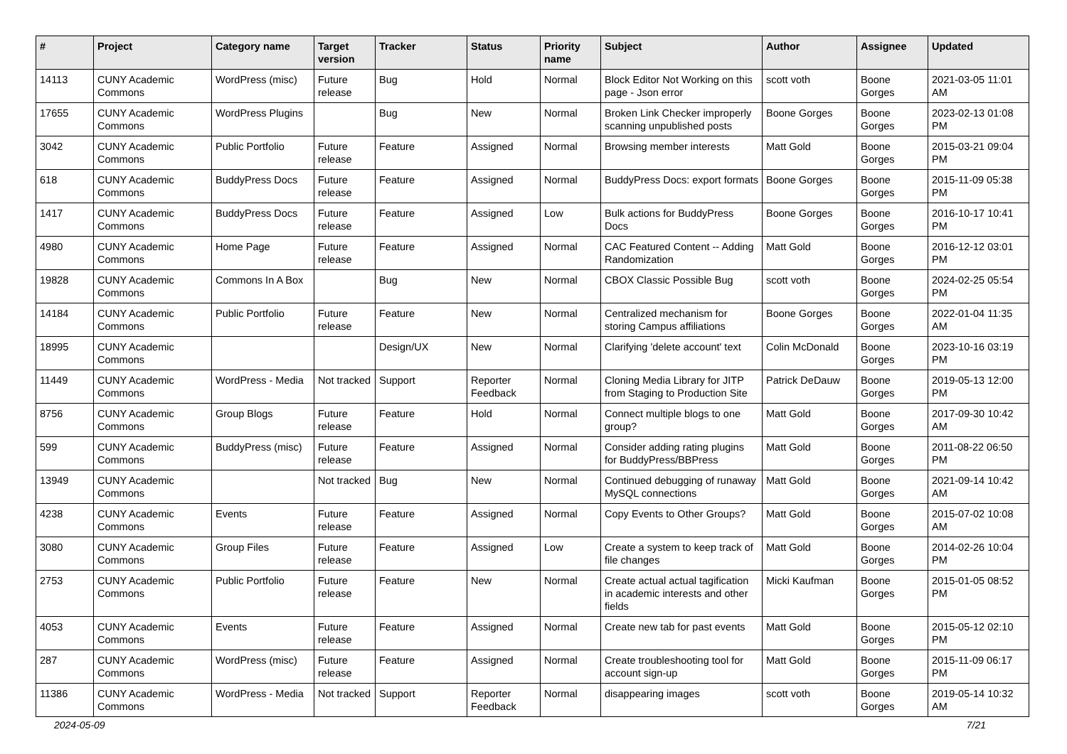| # | Project | Category name | Target version | Tracker | Status | Priority name | Subject | Author | Assignee | Updated |
| --- | --- | --- | --- | --- | --- | --- | --- | --- | --- | --- |
| 14113 | CUNY Academic Commons | WordPress (misc) | Future release | Bug | Hold | Normal | Block Editor Not Working on this page - Json error | scott voth | Boone Gorges | 2021-03-05 11:01 AM |
| 17655 | CUNY Academic Commons | WordPress Plugins | | Bug | New | Normal | Broken Link Checker improperly scanning unpublished posts | Boone Gorges | Boone Gorges | 2023-02-13 01:08 PM |
| 3042 | CUNY Academic Commons | Public Portfolio | Future release | Feature | Assigned | Normal | Browsing member interests | Matt Gold | Boone Gorges | 2015-03-21 09:04 PM |
| 618 | CUNY Academic Commons | BuddyPress Docs | Future release | Feature | Assigned | Normal | BuddyPress Docs: export formats | Boone Gorges | Boone Gorges | 2015-11-09 05:38 PM |
| 1417 | CUNY Academic Commons | BuddyPress Docs | Future release | Feature | Assigned | Low | Bulk actions for BuddyPress Docs | Boone Gorges | Boone Gorges | 2016-10-17 10:41 PM |
| 4980 | CUNY Academic Commons | Home Page | Future release | Feature | Assigned | Normal | CAC Featured Content -- Adding Randomization | Matt Gold | Boone Gorges | 2016-12-12 03:01 PM |
| 19828 | CUNY Academic Commons | Commons In A Box | | Bug | New | Normal | CBOX Classic Possible Bug | scott voth | Boone Gorges | 2024-02-25 05:54 PM |
| 14184 | CUNY Academic Commons | Public Portfolio | Future release | Feature | New | Normal | Centralized mechanism for storing Campus affiliations | Boone Gorges | Boone Gorges | 2022-01-04 11:35 AM |
| 18995 | CUNY Academic Commons | | | Design/UX | New | Normal | Clarifying 'delete account' text | Colin McDonald | Boone Gorges | 2023-10-16 03:19 PM |
| 11449 | CUNY Academic Commons | WordPress - Media | Not tracked | Support | Reporter Feedback | Normal | Cloning Media Library for JITP from Staging to Production Site | Patrick DeDauw | Boone Gorges | 2019-05-13 12:00 PM |
| 8756 | CUNY Academic Commons | Group Blogs | Future release | Feature | Hold | Normal | Connect multiple blogs to one group? | Matt Gold | Boone Gorges | 2017-09-30 10:42 AM |
| 599 | CUNY Academic Commons | BuddyPress (misc) | Future release | Feature | Assigned | Normal | Consider adding rating plugins for BuddyPress/BBPress | Matt Gold | Boone Gorges | 2011-08-22 06:50 PM |
| 13949 | CUNY Academic Commons | | Not tracked | Bug | New | Normal | Continued debugging of runaway MySQL connections | Matt Gold | Boone Gorges | 2021-09-14 10:42 AM |
| 4238 | CUNY Academic Commons | Events | Future release | Feature | Assigned | Normal | Copy Events to Other Groups? | Matt Gold | Boone Gorges | 2015-07-02 10:08 AM |
| 3080 | CUNY Academic Commons | Group Files | Future release | Feature | Assigned | Low | Create a system to keep track of file changes | Matt Gold | Boone Gorges | 2014-02-26 10:04 PM |
| 2753 | CUNY Academic Commons | Public Portfolio | Future release | Feature | New | Normal | Create actual actual tagification in academic interests and other fields | Micki Kaufman | Boone Gorges | 2015-01-05 08:52 PM |
| 4053 | CUNY Academic Commons | Events | Future release | Feature | Assigned | Normal | Create new tab for past events | Matt Gold | Boone Gorges | 2015-05-12 02:10 PM |
| 287 | CUNY Academic Commons | WordPress (misc) | Future release | Feature | Assigned | Normal | Create troubleshooting tool for account sign-up | Matt Gold | Boone Gorges | 2015-11-09 06:17 PM |
| 11386 | CUNY Academic Commons | WordPress - Media | Not tracked | Support | Reporter Feedback | Normal | disappearing images | scott voth | Boone Gorges | 2019-05-14 10:32 AM |
2024-05-09 7/21